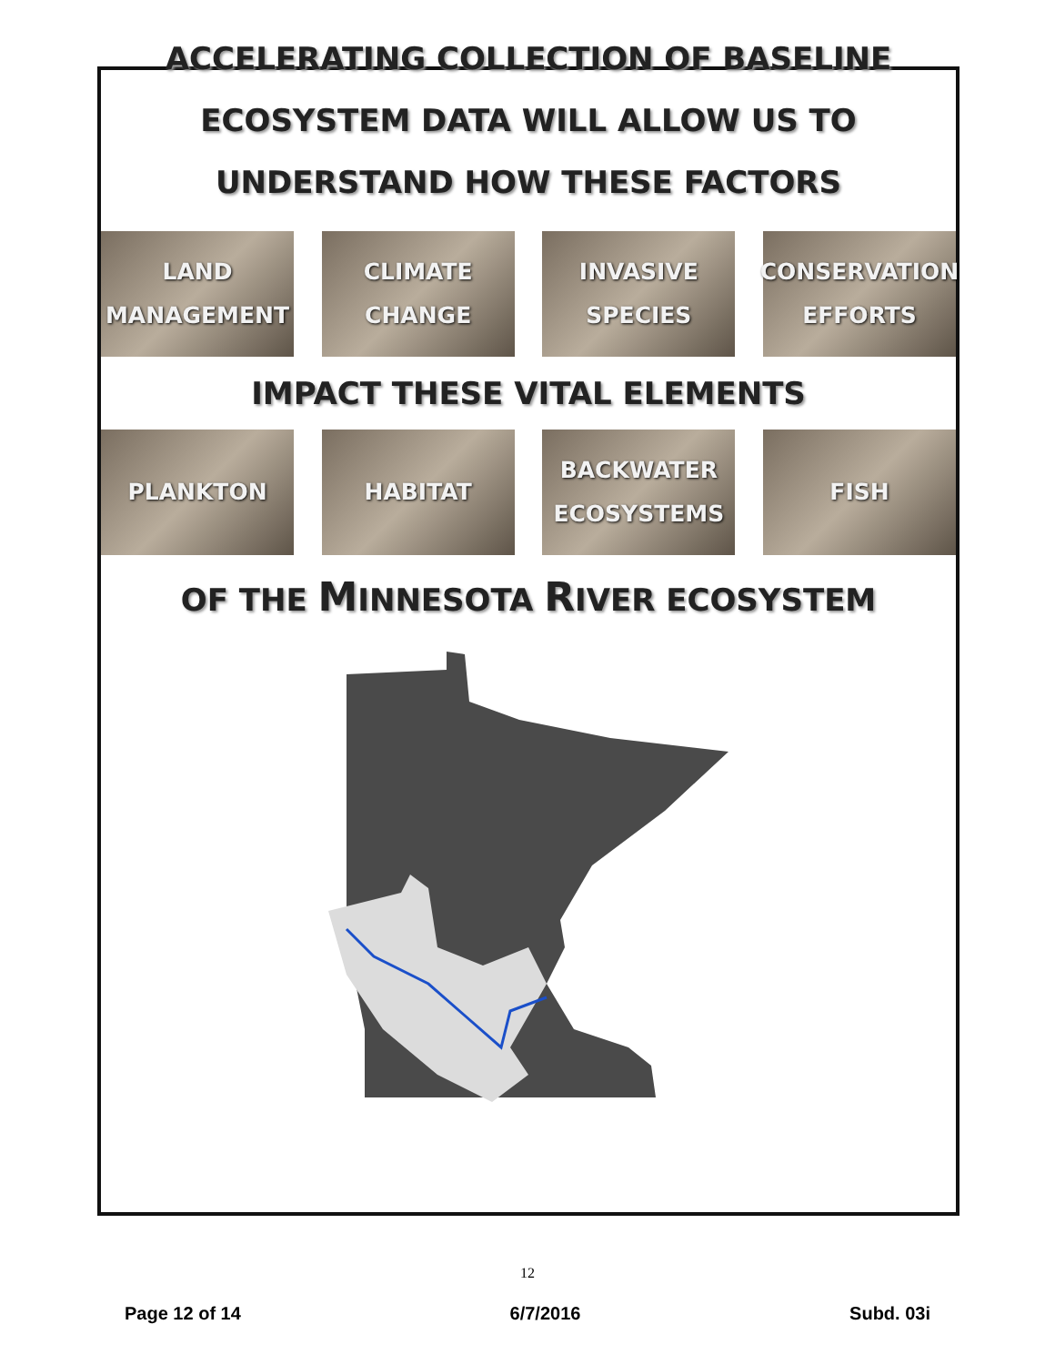ACCELERATING COLLECTION OF BASELINE
ECOSYSTEM DATA WILL ALLOW US TO
UNDERSTAND HOW THESE FACTORS
LAND
MANAGEMENT
CLIMATE
CHANGE
INVASIVE
SPECIES
CONSERVATION
EFFORTS
IMPACT THESE VITAL ELEMENTS
PLANKTON HABITAT BACKWATER
ECOSYSTEMS
FISH
OF THE MINNESOTA RIVER ECOSYSTEM
12
Page 12 of 14 6/7/2016 Subd. 03i